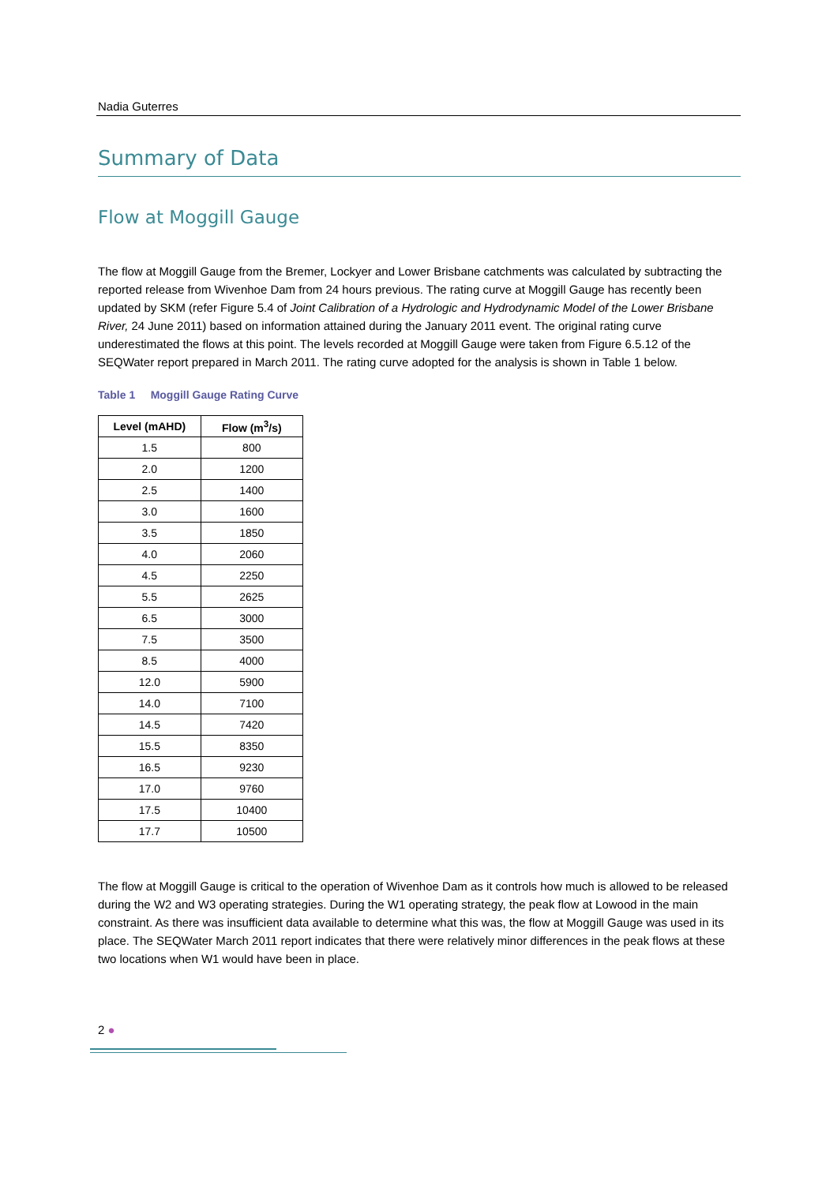Nadia Guterres
Summary of Data
Flow at Moggill Gauge
The flow at Moggill Gauge from the Bremer, Lockyer and Lower Brisbane catchments was calculated by subtracting the reported release from Wivenhoe Dam from 24 hours previous. The rating curve at Moggill Gauge has recently been updated by SKM (refer Figure 5.4 of Joint Calibration of a Hydrologic and Hydrodynamic Model of the Lower Brisbane River, 24 June 2011) based on information attained during the January 2011 event. The original rating curve underestimated the flows at this point. The levels recorded at Moggill Gauge were taken from Figure 6.5.12 of the SEQWater report prepared in March 2011. The rating curve adopted for the analysis is shown in Table 1 below.
Table 1 Moggill Gauge Rating Curve
| Level (mAHD) | Flow (m<sup>3</sup>/s) |
| --- | --- |
| 1.5 | 800 |
| 2.0 | 1200 |
| 2.5 | 1400 |
| 3.0 | 1600 |
| 3.5 | 1850 |
| 4.0 | 2060 |
| 4.5 | 2250 |
| 5.5 | 2625 |
| 6.5 | 3000 |
| 7.5 | 3500 |
| 8.5 | 4000 |
| 12.0 | 5900 |
| 14.0 | 7100 |
| 14.5 | 7420 |
| 15.5 | 8350 |
| 16.5 | 9230 |
| 17.0 | 9760 |
| 17.5 | 10400 |
| 17.7 | 10500 |
The flow at Moggill Gauge is critical to the operation of Wivenhoe Dam as it controls how much is allowed to be released during the W2 and W3 operating strategies. During the W1 operating strategy, the peak flow at Lowood in the main constraint. As there was insufficient data available to determine what this was, the flow at Moggill Gauge was used in its place. The SEQWater March 2011 report indicates that there were relatively minor differences in the peak flows at these two locations when W1 would have been in place.
2 ●